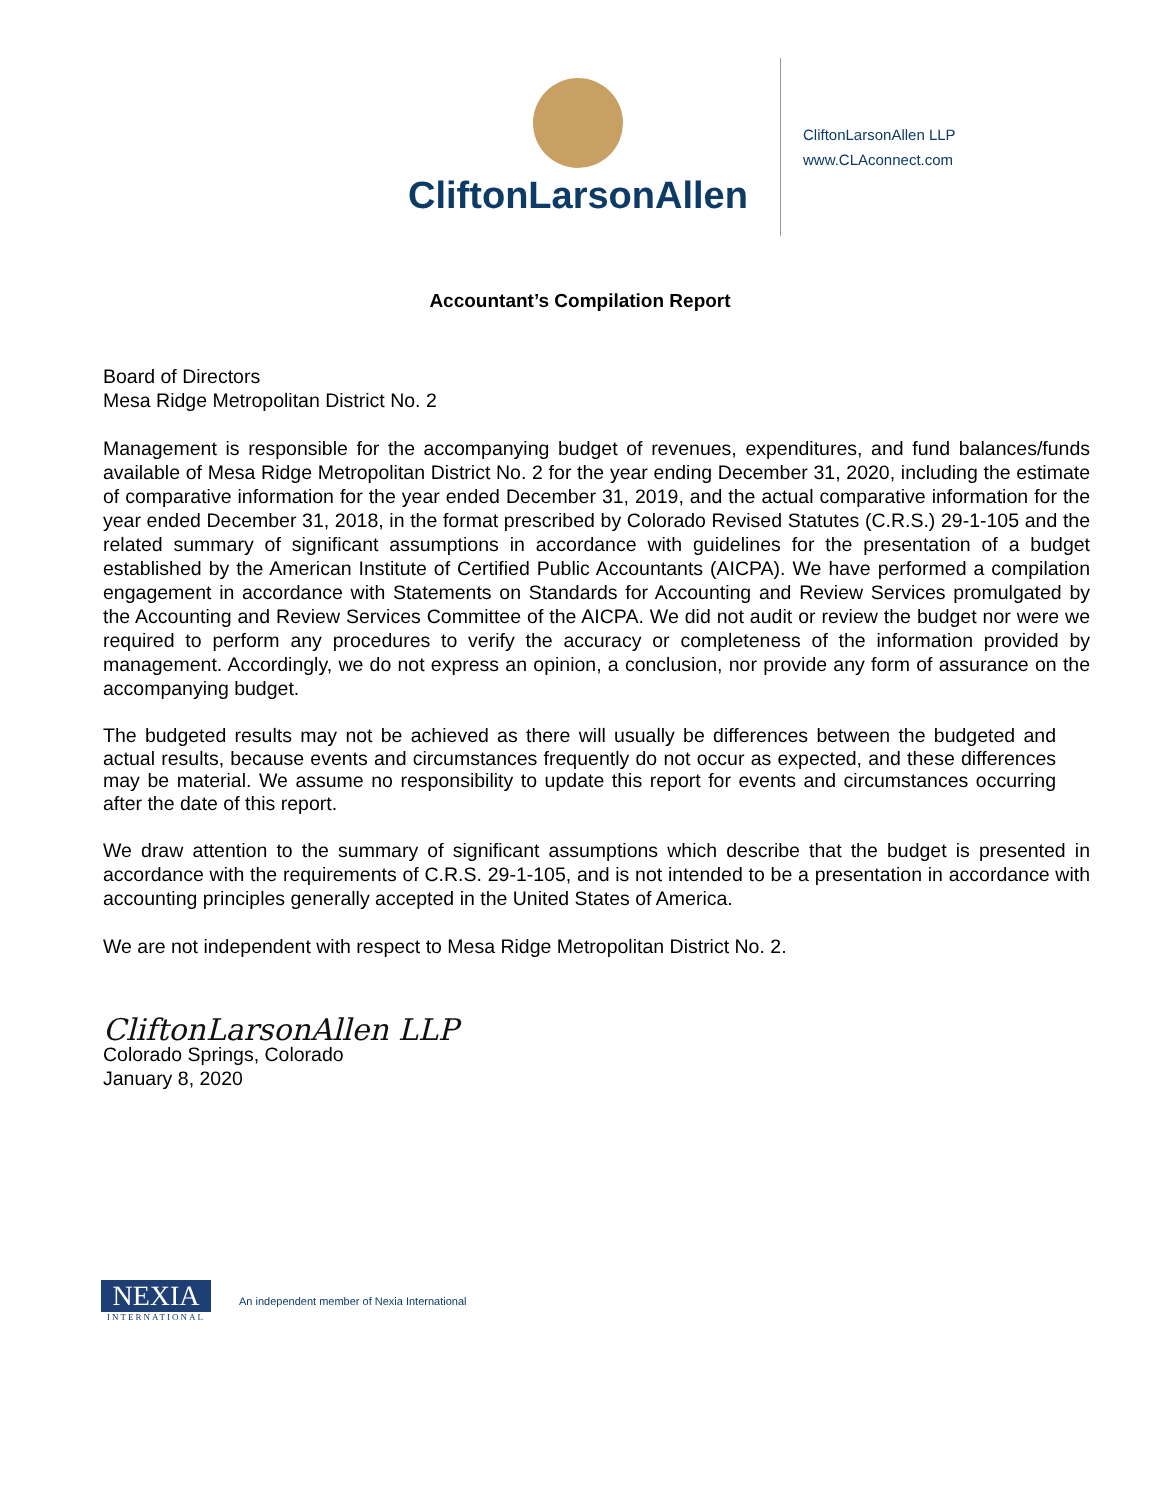CliftonLarsonAllen
CliftonLarsonAllen LLP
www.CLAconnect.com
Accountant’s Compilation Report
Board of Directors
Mesa Ridge Metropolitan District No. 2
Management is responsible for the accompanying budget of revenues, expenditures, and fund balances/funds available of Mesa Ridge Metropolitan District No. 2 for the year ending December 31, 2020, including the estimate of comparative information for the year ended December 31, 2019, and the actual comparative information for the year ended December 31, 2018, in the format prescribed by Colorado Revised Statutes (C.R.S.) 29-1-105 and the related summary of significant assumptions in accordance with guidelines for the presentation of a budget established by the American Institute of Certified Public Accountants (AICPA). We have performed a compilation engagement in accordance with Statements on Standards for Accounting and Review Services promulgated by the Accounting and Review Services Committee of the AICPA. We did not audit or review the budget nor were we required to perform any procedures to verify the accuracy or completeness of the information provided by management. Accordingly, we do not express an opinion, a conclusion, nor provide any form of assurance on the accompanying budget.
The budgeted results may not be achieved as there will usually be differences between the budgeted and actual results, because events and circumstances frequently do not occur as expected, and these differences may be material. We assume no responsibility to update this report for events and circumstances occurring after the date of this report.
We draw attention to the summary of significant assumptions which describe that the budget is presented in accordance with the requirements of C.R.S. 29-1-105, and is not intended to be a presentation in accordance with accounting principles generally accepted in the United States of America.
We are not independent with respect to Mesa Ridge Metropolitan District No. 2.
CliftonLarsonAllen LLP
Colorado Springs, Colorado
January 8, 2020
NEXIA
INTERNATIONAL
An independent member of Nexia International